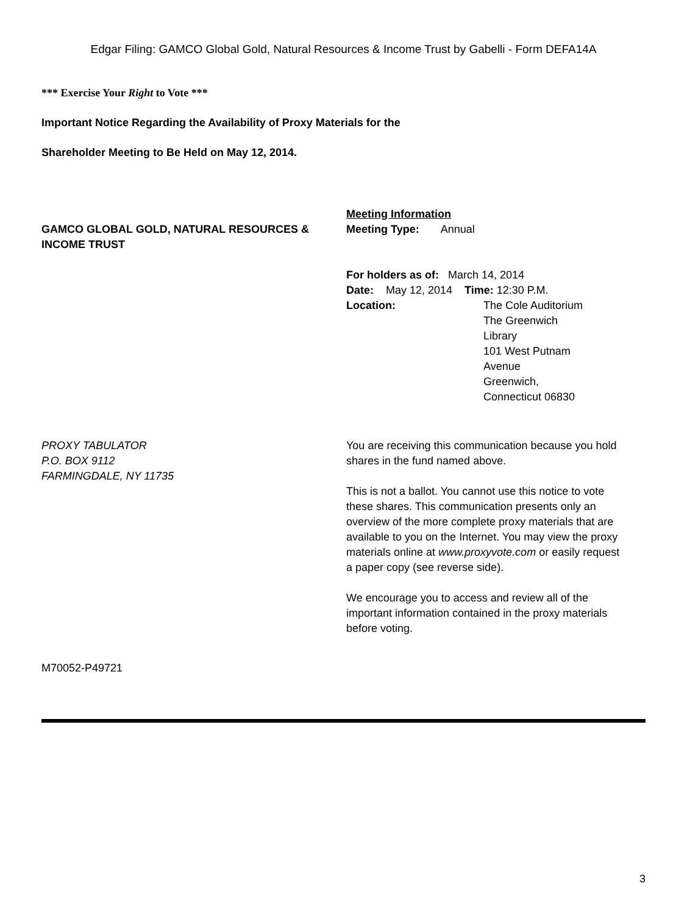Edgar Filing: GAMCO Global Gold, Natural Resources & Income Trust by Gabelli - Form DEFA14A
*** Exercise Your Right to Vote ***
Important Notice Regarding the Availability of Proxy Materials for the
Shareholder Meeting to Be Held on May 12, 2014.
GAMCO GLOBAL GOLD, NATURAL RESOURCES & INCOME TRUST
Meeting Information
Meeting Type: Annual
For holders as of: March 14, 2014
Date: May 12, 2014 Time: 12:30 P.M.
Location: The Cole Auditorium
The Greenwich
Library
101 West Putnam
Avenue
Greenwich,
Connecticut 06830
PROXY TABULATOR
P.O. BOX 9112
FARMINGDALE, NY 11735
M70052-P49721
You are receiving this communication because you hold shares in the fund named above.
This is not a ballot. You cannot use this notice to vote these shares. This communication presents only an overview of the more complete proxy materials that are available to you on the Internet. You may view the proxy materials online at www.proxyvote.com or easily request a paper copy (see reverse side).
We encourage you to access and review all of the important information contained in the proxy materials before voting.
3